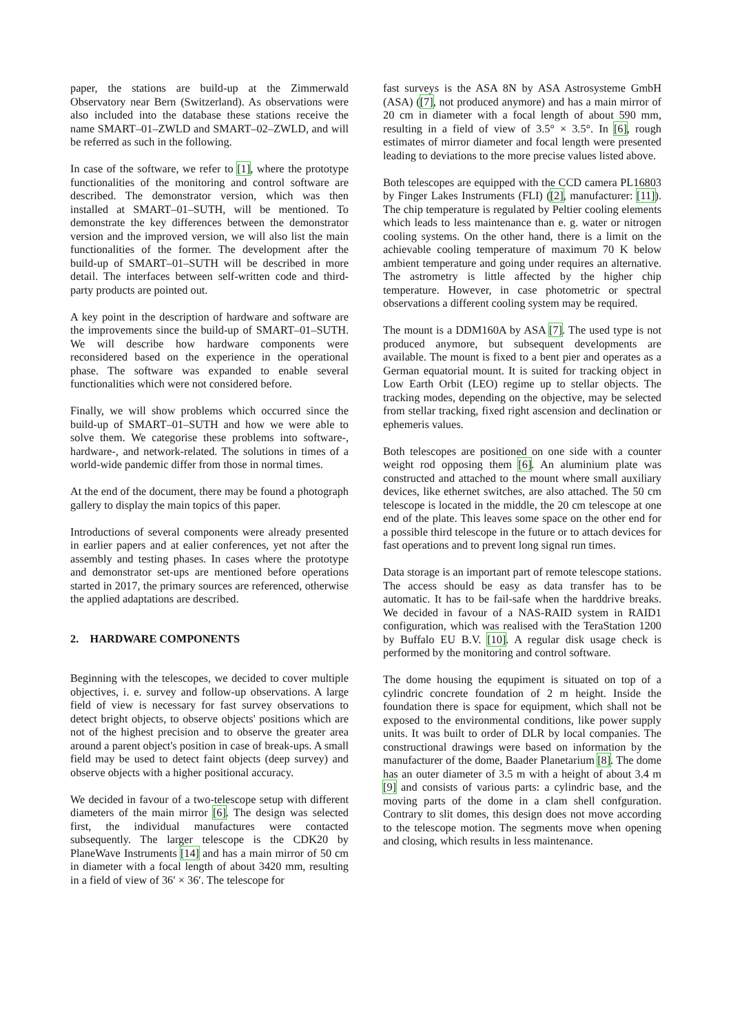paper, the stations are build-up at the Zimmerwald Observatory near Bern (Switzerland). As observations were also included into the database these stations receive the name SMART–01–ZWLD and SMART–02–ZWLD, and will be referred as such in the following.
In case of the software, we refer to [1], where the prototype functionalities of the monitoring and control software are described. The demonstrator version, which was then installed at SMART–01–SUTH, will be mentioned. To demonstrate the key differences between the demonstrator version and the improved version, we will also list the main functionalities of the former. The development after the build-up of SMART–01–SUTH will be described in more detail. The interfaces between self-written code and third-party products are pointed out.
A key point in the description of hardware and software are the improvements since the build-up of SMART–01–SUTH. We will describe how hardware components were reconsidered based on the experience in the operational phase. The software was expanded to enable several functionalities which were not considered before.
Finally, we will show problems which occurred since the build-up of SMART–01–SUTH and how we were able to solve them. We categorise these problems into software-, hardware-, and network-related. The solutions in times of a world-wide pandemic differ from those in normal times.
At the end of the document, there may be found a photograph gallery to display the main topics of this paper.
Introductions of several components were already presented in earlier papers and at ealier conferences, yet not after the assembly and testing phases. In cases where the prototype and demonstrator set-ups are mentioned before operations started in 2017, the primary sources are referenced, otherwise the applied adaptations are described.
2. HARDWARE COMPONENTS
Beginning with the telescopes, we decided to cover multiple objectives, i. e. survey and follow-up observations. A large field of view is necessary for fast survey observations to detect bright objects, to observe objects' positions which are not of the highest precision and to observe the greater area around a parent object's position in case of break-ups. A small field may be used to detect faint objects (deep survey) and observe objects with a higher positional accuracy.
We decided in favour of a two-telescope setup with different diameters of the main mirror [6]. The design was selected first, the individual manufactures were contacted subsequently. The larger telescope is the CDK20 by PlaneWave Instruments [14] and has a main mirror of 50 cm in diameter with a focal length of about 3420 mm, resulting in a field of view of 36′ × 36′. The telescope for
fast surveys is the ASA 8N by ASA Astrosysteme GmbH (ASA) ([7], not produced anymore) and has a main mirror of 20 cm in diameter with a focal length of about 590 mm, resulting in a field of view of 3.5° × 3.5°. In [6], rough estimates of mirror diameter and focal length were presented leading to deviations to the more precise values listed above.
Both telescopes are equipped with the CCD camera PL16803 by Finger Lakes Instruments (FLI) ([2], manufacturer: [11]). The chip temperature is regulated by Peltier cooling elements which leads to less maintenance than e. g. water or nitrogen cooling systems. On the other hand, there is a limit on the achievable cooling temperature of maximum 70 K below ambient temperature and going under requires an alternative. The astrometry is little affected by the higher chip temperature. However, in case photometric or spectral observations a different cooling system may be required.
The mount is a DDM160A by ASA [7]. The used type is not produced anymore, but subsequent developments are available. The mount is fixed to a bent pier and operates as a German equatorial mount. It is suited for tracking object in Low Earth Orbit (LEO) regime up to stellar objects. The tracking modes, depending on the objective, may be selected from stellar tracking, fixed right ascension and declination or ephemeris values.
Both telescopes are positioned on one side with a counter weight rod opposing them [6]. An aluminium plate was constructed and attached to the mount where small auxiliary devices, like ethernet switches, are also attached. The 50 cm telescope is located in the middle, the 20 cm telescope at one end of the plate. This leaves some space on the other end for a possible third telescope in the future or to attach devices for fast operations and to prevent long signal run times.
Data storage is an important part of remote telescope stations. The access should be easy as data transfer has to be automatic. It has to be fail-safe when the harddrive breaks. We decided in favour of a NAS-RAID system in RAID1 configuration, which was realised with the TeraStation 1200 by Buffalo EU B.V. [10]. A regular disk usage check is performed by the monitoring and control software.
The dome housing the equpiment is situated on top of a cylindric concrete foundation of 2 m height. Inside the foundation there is space for equipment, which shall not be exposed to the environmental conditions, like power supply units. It was built to order of DLR by local companies. The constructional drawings were based on information by the manufacturer of the dome, Baader Planetarium [8]. The dome has an outer diameter of 3.5 m with a height of about 3.4 m [9] and consists of various parts: a cylindric base, and the moving parts of the dome in a clam shell confguration. Contrary to slit domes, this design does not move according to the telescope motion. The segments move when opening and closing, which results in less maintenance.